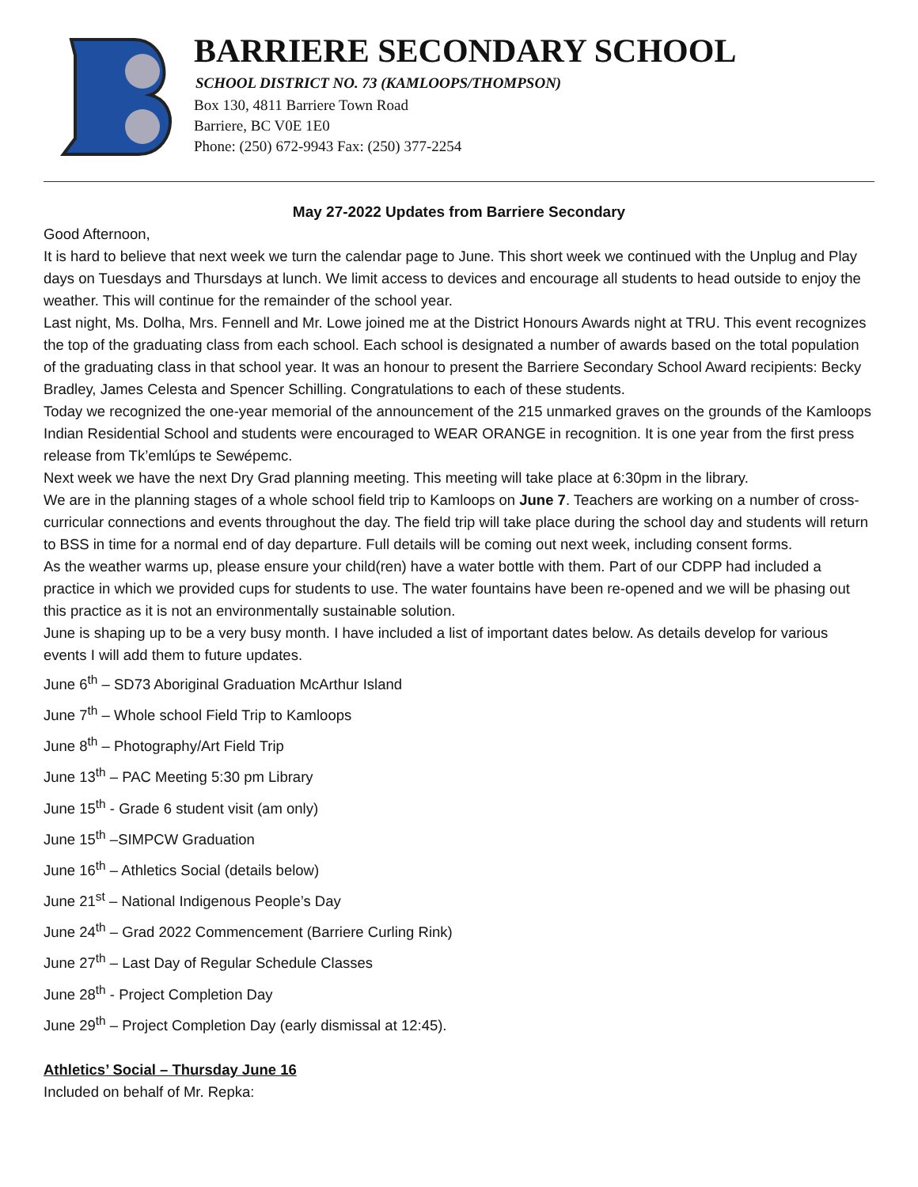BARRIERE SECONDARY SCHOOL
SCHOOL DISTRICT NO. 73 (KAMLOOPS/THOMPSON)
Box 130, 4811 Barriere Town Road
Barriere, BC V0E 1E0
Phone: (250) 672-9943 Fax: (250) 377-2254
May 27-2022 Updates from Barriere Secondary
Good Afternoon,
It is hard to believe that next week we turn the calendar page to June. This short week we continued with the Unplug and Play days on Tuesdays and Thursdays at lunch. We limit access to devices and encourage all students to head outside to enjoy the weather. This will continue for the remainder of the school year.
Last night, Ms. Dolha, Mrs. Fennell and Mr. Lowe joined me at the District Honours Awards night at TRU. This event recognizes the top of the graduating class from each school. Each school is designated a number of awards based on the total population of the graduating class in that school year. It was an honour to present the Barriere Secondary School Award recipients: Becky Bradley, James Celesta and Spencer Schilling. Congratulations to each of these students.
Today we recognized the one-year memorial of the announcement of the 215 unmarked graves on the grounds of the Kamloops Indian Residential School and students were encouraged to WEAR ORANGE in recognition. It is one year from the first press release from Tk’emlúps te Sewépemc.
Next week we have the next Dry Grad planning meeting. This meeting will take place at 6:30pm in the library.
We are in the planning stages of a whole school field trip to Kamloops on June 7. Teachers are working on a number of cross-curricular connections and events throughout the day. The field trip will take place during the school day and students will return to BSS in time for a normal end of day departure. Full details will be coming out next week, including consent forms.
As the weather warms up, please ensure your child(ren) have a water bottle with them. Part of our CDPP had included a practice in which we provided cups for students to use. The water fountains have been re-opened and we will be phasing out this practice as it is not an environmentally sustainable solution.
June is shaping up to be a very busy month. I have included a list of important dates below. As details develop for various events I will add them to future updates.
June 6<sup>th</sup> – SD73 Aboriginal Graduation McArthur Island
June 7<sup>th</sup> – Whole school Field Trip to Kamloops
June 8<sup>th</sup> – Photography/Art Field Trip
June 13<sup>th</sup> – PAC Meeting 5:30 pm Library
June 15<sup>th</sup> - Grade 6 student visit (am only)
June 15<sup>th</sup> –SIMPCW Graduation
June 16<sup>th</sup> – Athletics Social (details below)
June 21<sup>st</sup> – National Indigenous People’s Day
June 24<sup>th</sup> – Grad 2022 Commencement (Barriere Curling Rink)
June 27<sup>th</sup> – Last Day of Regular Schedule Classes
June 28<sup>th</sup> - Project Completion Day
June 29<sup>th</sup> – Project Completion Day (early dismissal at 12:45).
Athletics’ Social – Thursday June 16
Included on behalf of Mr. Repka: